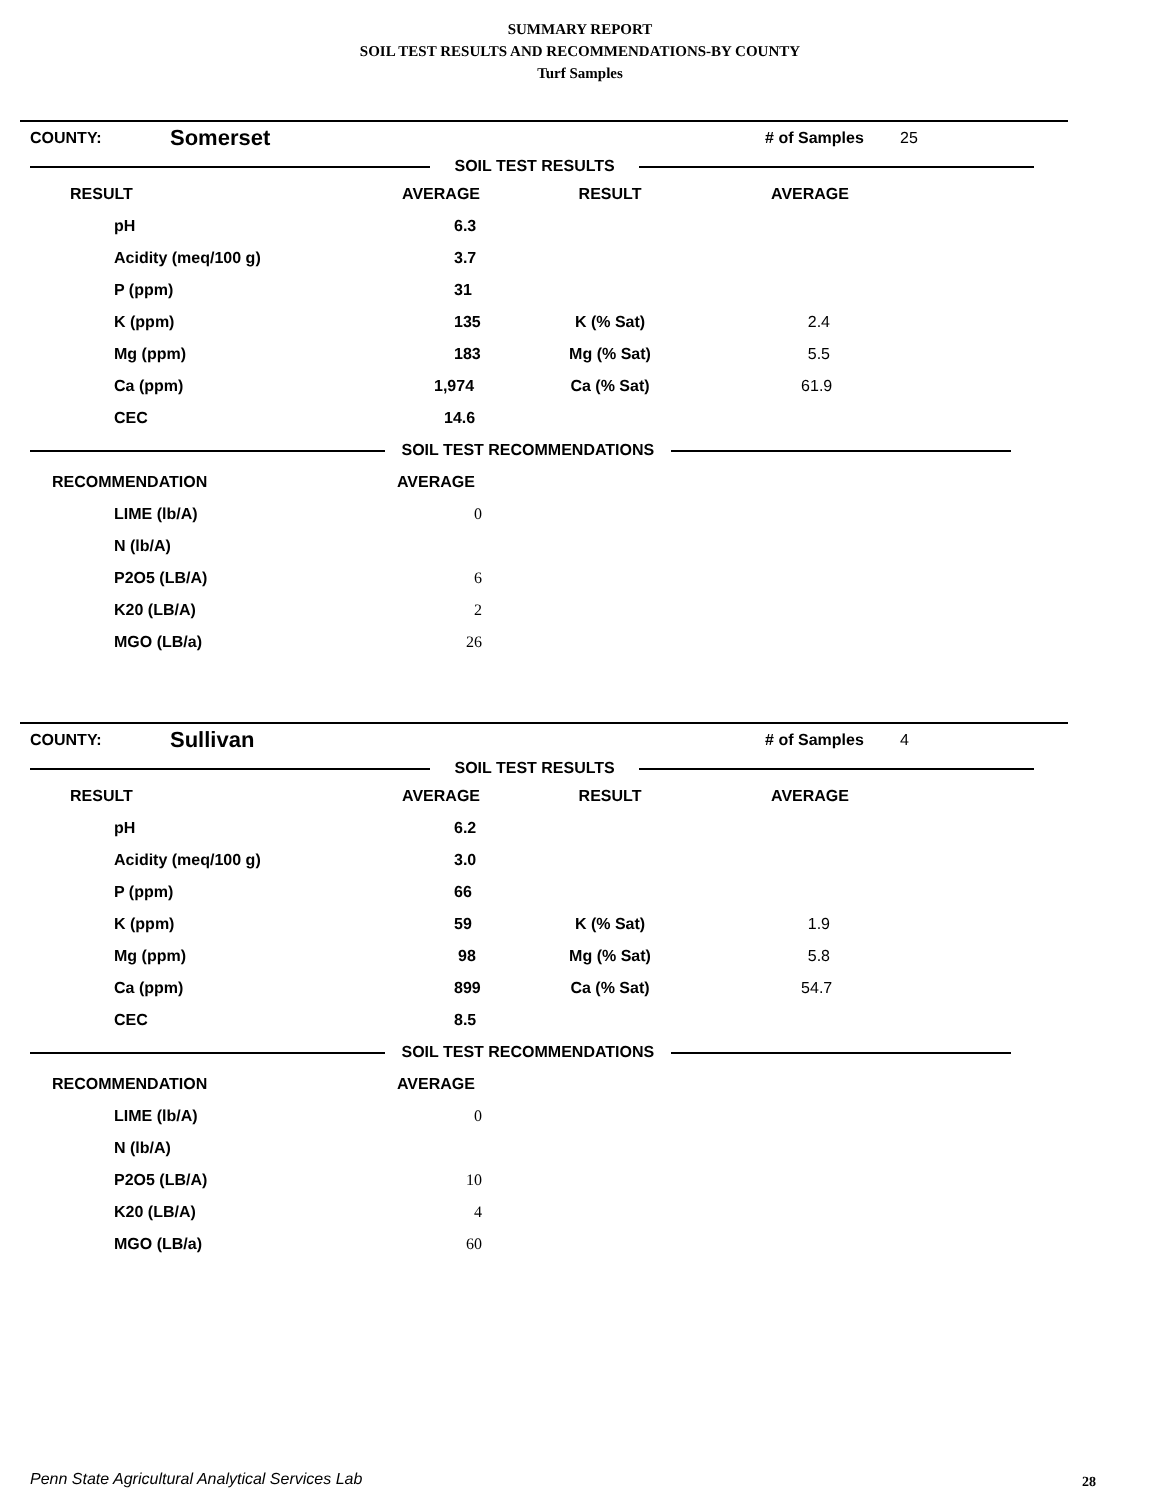SUMMARY REPORT
SOIL TEST RESULTS AND RECOMMENDATIONS-BY COUNTY
Turf Samples
| COUNTY: | Somerset | | # of Samples | 25 |
| SOIL TEST RESULTS | | | | |
| RESULT | AVERAGE | RESULT | AVERAGE | |
| pH 6.3 | | | | |
| Acidity (meq/100 g) 3.7 | | | | |
| P (ppm) 31 | | | | |
| K (ppm) 135 | | K (% Sat) | 2.4 | |
| Mg (ppm) 183 | | Mg (% Sat) | 5.5 | |
| Ca (ppm) 1,974 | | Ca (% Sat) | 61.9 | |
| CEC 14.6 | | | | |
| SOIL TEST RECOMMENDATIONS | | | | |
| RECOMMENDATION AVERAGE | | | | |
| LIME (lb/A) 0 | | | | |
| N (lb/A) | | | | |
| P2O5 (LB/A) 6 | | | | |
| K20 (LB/A) 2 | | | | |
| MGO (LB/a) 26 | | | | |
| COUNTY: | Sullivan | | # of Samples | 4 |
| SOIL TEST RESULTS | | | | |
| RESULT | AVERAGE | RESULT | AVERAGE | |
| pH 6.2 | | | | |
| Acidity (meq/100 g) 3.0 | | | | |
| P (ppm) 66 | | | | |
| K (ppm) 59 | | K (% Sat) | 1.9 | |
| Mg (ppm) 98 | | Mg (% Sat) | 5.8 | |
| Ca (ppm) 899 | | Ca (% Sat) | 54.7 | |
| CEC 8.5 | | | | |
| SOIL TEST RECOMMENDATIONS | | | | |
| RECOMMENDATION AVERAGE | | | | |
| LIME (lb/A) 0 | | | | |
| N (lb/A) | | | | |
| P2O5 (LB/A) 10 | | | | |
| K20 (LB/A) 4 | | | | |
| MGO (LB/a) 60 | | | | |
Penn State Agricultural Analytical Services Lab
28